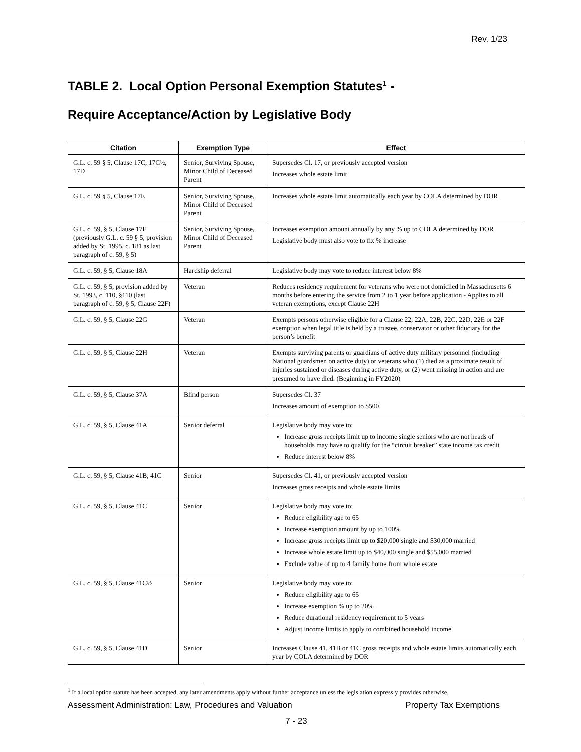Rev. 1/23
TABLE 2. Local Option Personal Exemption Statutes<sup>1</sup> -
Require Acceptance/Action by Legislative Body
| Citation | Exemption Type | Effect |
| --- | --- | --- |
| G.L. c. 59 § 5, Clause 17C, 17C½, 17D | Senior, Surviving Spouse, Minor Child of Deceased Parent | Supersedes Cl. 17, or previously accepted version Increases whole estate limit |
| G.L. c. 59 § 5, Clause 17E | Senior, Surviving Spouse, Minor Child of Deceased Parent | Increases whole estate limit automatically each year by COLA determined by DOR |
| G.L. c. 59, § 5, Clause 17F (previously G.L. c. 59 § 5, provision added by St. 1995, c. 181 as last paragraph of c. 59, § 5) | Senior, Surviving Spouse, Minor Child of Deceased Parent | Increases exemption amount annually by any % up to COLA determined by DOR Legislative body must also vote to fix % increase |
| G.L. c. 59, § 5, Clause 18A | Hardship deferral | Legislative body may vote to reduce interest below 8% |
| G.L. c. 59, § 5, provision added by St. 1993, c. 110, §110 (last paragraph of c. 59, § 5, Clause 22F) | Veteran | Reduces residency requirement for veterans who were not domiciled in Massachusetts 6 months before entering the service from 2 to 1 year before application - Applies to all veteran exemptions, except Clause 22H |
| G.L. c. 59, § 5, Clause 22G | Veteran | Exempts persons otherwise eligible for a Clause 22, 22A, 22B, 22C, 22D, 22E or 22F exemption when legal title is held by a trustee, conservator or other fiduciary for the person’s benefit |
| G.L. c. 59, § 5, Clause 22H | Veteran | Exempts surviving parents or guardians of active duty military personnel (including National guardsmen on active duty) or veterans who (1) died as a proximate result of injuries sustained or diseases during active duty, or (2) went missing in action and are presumed to have died. (Beginning in FY2020) |
| G.L. c. 59, § 5, Clause 37A | Blind person | Supersedes Cl. 37 Increases amount of exemption to $500 |
| G.L. c. 59, § 5, Clause 41A | Senior deferral | Legislative body may vote to: Increase gross receipts limit up to income single seniors who are not heads of households may have to qualify for the “circuit breaker” state income tax credit Reduce interest below 8% |
| G.L. c. 59, § 5, Clause 41B, 41C | Senior | Supersedes Cl. 41, or previously accepted version Increases gross receipts and whole estate limits |
| G.L. c. 59, § 5, Clause 41C | Senior | Legislative body may vote to: Reduce eligibility age to 65 Increase exemption amount by up to 100% Increase gross receipts limit up to $20,000 single and $30,000 married Increase whole estate limit up to $40,000 single and $55,000 married Exclude value of up to 4 family home from whole estate |
| G.L. c. 59, § 5, Clause 41C½ | Senior | Legislative body may vote to: Reduce eligibility age to 65 Increase exemption % up to 20% Reduce durational residency requirement to 5 years Adjust income limits to apply to combined household income |
| G.L. c. 59, § 5, Clause 41D | Senior | Increases Clause 41, 41B or 41C gross receipts and whole estate limits automatically each year by COLA determined by DOR |
<sup>1</sup> If a local option statute has been accepted, any later amendments apply without further acceptance unless the legislation expressly provides otherwise.
Assessment Administration: Law, Procedures and Valuation Property Tax Exemptions
7 - 23